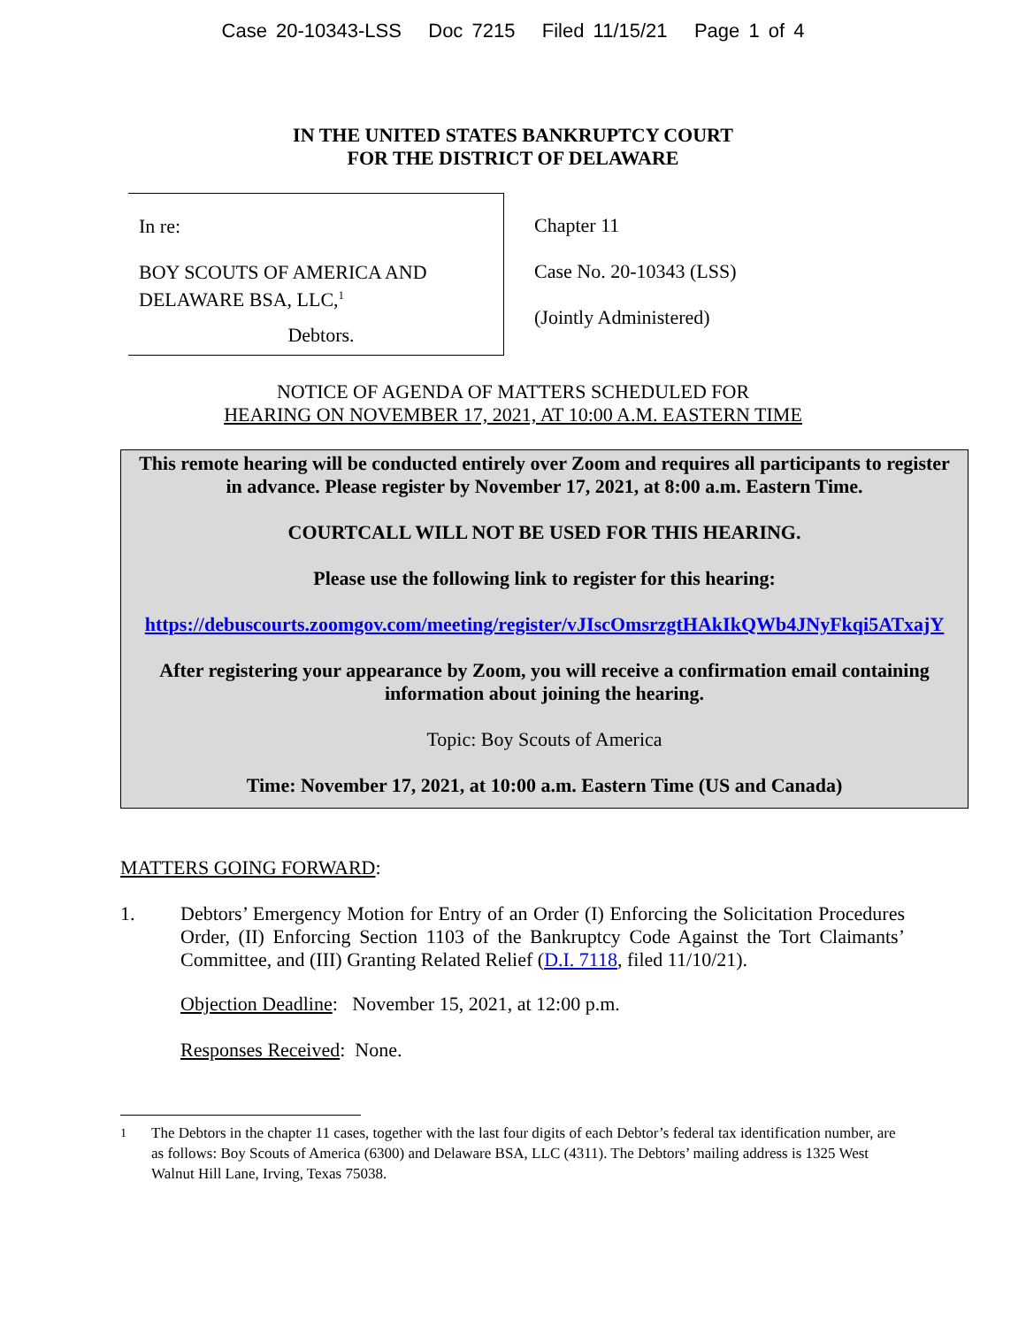Case 20-10343-LSS Doc 7215 Filed 11/15/21 Page 1 of 4
IN THE UNITED STATES BANKRUPTCY COURT
FOR THE DISTRICT OF DELAWARE
In re:
BOY SCOUTS OF AMERICA AND
DELAWARE BSA, LLC,<sup>1</sup>
Debtors.
Chapter 11
Case No. 20-10343 (LSS)
(Jointly Administered)
NOTICE OF AGENDA OF MATTERS SCHEDULED FOR
HEARING ON NOVEMBER 17, 2021, AT 10:00 A.M. EASTERN TIME
This remote hearing will be conducted entirely over Zoom and requires all participants to register in advance. Please register by November 17, 2021, at 8:00 a.m. Eastern Time.
COURTCALL WILL NOT BE USED FOR THIS HEARING.
Please use the following link to register for this hearing:
https://debuscourts.zoomgov.com/meeting/register/vJIscOmsrzgtHAkIkQWb4JNyFkqi5ATxajY
After registering your appearance by Zoom, you will receive a confirmation email containing information about joining the hearing.
Topic: Boy Scouts of America
Time: November 17, 2021, at 10:00 a.m. Eastern Time (US and Canada)
MATTERS GOING FORWARD:
1. Debtors’ Emergency Motion for Entry of an Order (I) Enforcing the Solicitation Procedures Order, (II) Enforcing Section 1103 of the Bankruptcy Code Against the Tort Claimants’ Committee, and (III) Granting Related Relief (D.I. 7118, filed 11/10/21).
Objection Deadline: November 15, 2021, at 12:00 p.m.
Responses Received: None.
<sup>1</sup> The Debtors in the chapter 11 cases, together with the last four digits of each Debtor’s federal tax identification number, are as follows: Boy Scouts of America (6300) and Delaware BSA, LLC (4311). The Debtors’ mailing address is 1325 West Walnut Hill Lane, Irving, Texas 75038.